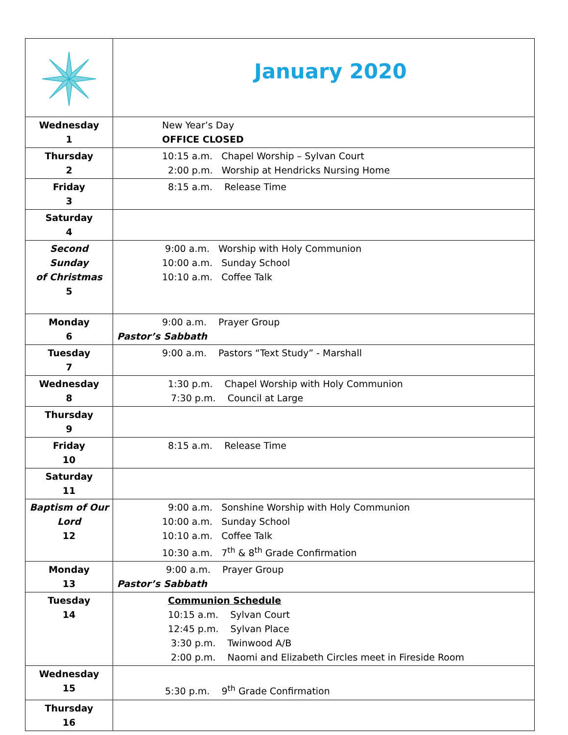| | January 2020 |
| Wednesday 1 | New Year’s Day OFFICE CLOSED |
| Thursday 2 | 10:15 a.m. Chapel Worship – Sylvan Court 2:00 p.m. Worship at Hendricks Nursing Home |
| Friday 3 | 8:15 a.m. Release Time |
| Saturday 4 | |
| Second Sunday of Christmas 5 | 9:00 a.m. Worship with Holy Communion 10:00 a.m. Sunday School 10:10 a.m. Coffee Talk |
| Monday 6 | 9:00 a.m. Prayer Group Pastor’s Sabbath |
| Tuesday 7 | 9:00 a.m. Pastors “Text Study” - Marshall |
| Wednesday 8 | 1:30 p.m. Chapel Worship with Holy Communion 7:30 p.m. Council at Large |
| Thursday 9 | |
| Friday 10 | 8:15 a.m. Release Time |
| Saturday 11 | |
| Baptism of Our Lord 12 | 9:00 a.m. Sonshine Worship with Holy Communion 10:00 a.m. Sunday School 10:10 a.m. Coffee Talk 10:30 a.m. 7<sup>th</sup> & 8<sup>th</sup> Grade Confirmation |
| Monday 13 | 9:00 a.m. Prayer Group Pastor’s Sabbath |
| Tuesday 14 | Communion Schedule 10:15 a.m. Sylvan Court 12:45 p.m. Sylvan Place 3:30 p.m. Twinwood A/B 2:00 p.m. Naomi and Elizabeth Circles meet in Fireside Room |
| Wednesday 15 | 5:30 p.m. 9<sup>th</sup> Grade Confirmation |
| Thursday 16 | |